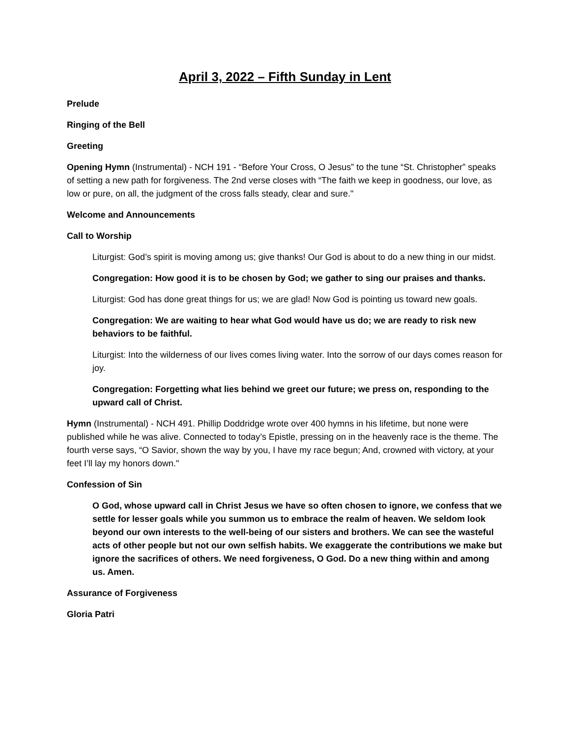April 3, 2022 – Fifth Sunday in Lent
Prelude
Ringing of the Bell
Greeting
Opening Hymn (Instrumental) - NCH 191 - “Before Your Cross, O Jesus” to the tune “St. Christopher” speaks of setting a new path for forgiveness. The 2nd verse closes with “The faith we keep in goodness, our love, as low or pure, on all, the judgment of the cross falls steady, clear and sure."
Welcome and Announcements
Call to Worship
Liturgist: God’s spirit is moving among us; give thanks! Our God is about to do a new thing in our midst.
Congregation: How good it is to be chosen by God; we gather to sing our praises and thanks.
Liturgist: God has done great things for us; we are glad! Now God is pointing us toward new goals.
Congregation: We are waiting to hear what God would have us do; we are ready to risk new behaviors to be faithful.
Liturgist: Into the wilderness of our lives comes living water. Into the sorrow of our days comes reason for joy.
Congregation: Forgetting what lies behind we greet our future; we press on, responding to the upward call of Christ.
Hymn (Instrumental) - NCH 491. Phillip Doddridge wrote over 400 hymns in his lifetime, but none were published while he was alive. Connected to today’s Epistle, pressing on in the heavenly race is the theme. The fourth verse says, “O Savior, shown the way by you, I have my race begun; And, crowned with victory, at your feet I’ll lay my honors down."
Confession of Sin
O God, whose upward call in Christ Jesus we have so often chosen to ignore, we confess that we settle for lesser goals while you summon us to embrace the realm of heaven. We seldom look beyond our own interests to the well-being of our sisters and brothers. We can see the wasteful acts of other people but not our own selfish habits. We exaggerate the contributions we make but ignore the sacrifices of others. We need forgiveness, O God. Do a new thing within and among us. Amen.
Assurance of Forgiveness
Gloria Patri